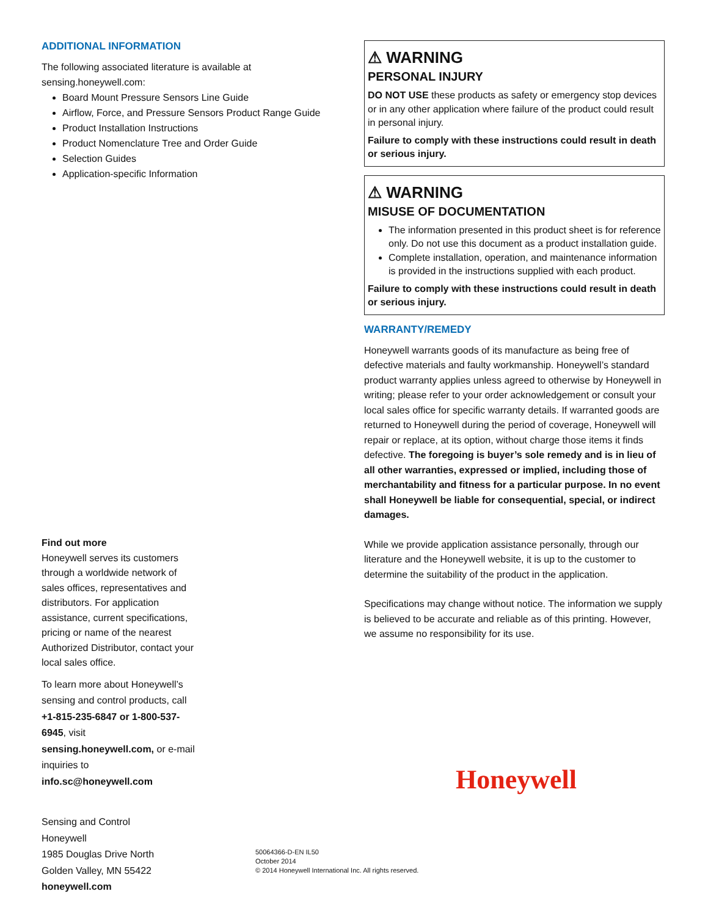ADDITIONAL INFORMATION
The following associated literature is available at sensing.honeywell.com:
Board Mount Pressure Sensors Line Guide
Airflow, Force, and Pressure Sensors Product Range Guide
Product Installation Instructions
Product Nomenclature Tree and Order Guide
Selection Guides
Application-specific Information
Find out more
Honeywell serves its customers through a worldwide network of sales offices, representatives and distributors. For application assistance, current specifications, pricing or name of the nearest Authorized Distributor, contact your local sales office.
To learn more about Honeywell’s sensing and control products, call +1-815-235-6847 or 1-800-537-6945, visit sensing.honeywell.com, or e-mail inquiries to info.sc@honeywell.com
Sensing and Control
Honeywell
1985 Douglas Drive North
Golden Valley, MN 55422
honeywell.com
⚠ WARNING
PERSONAL INJURY
DO NOT USE these products as safety or emergency stop devices or in any other application where failure of the product could result in personal injury.
Failure to comply with these instructions could result in death or serious injury.
⚠ WARNING
MISUSE OF DOCUMENTATION
The information presented in this product sheet is for reference only. Do not use this document as a product installation guide.
Complete installation, operation, and maintenance information is provided in the instructions supplied with each product.
Failure to comply with these instructions could result in death or serious injury.
WARRANTY/REMEDY
Honeywell warrants goods of its manufacture as being free of defective materials and faulty workmanship. Honeywell’s standard product warranty applies unless agreed to otherwise by Honeywell in writing; please refer to your order acknowledgement or consult your local sales office for specific warranty details. If warranted goods are returned to Honeywell during the period of coverage, Honeywell will repair or replace, at its option, without charge those items it finds defective. The foregoing is buyer’s sole remedy and is in lieu of all other warranties, expressed or implied, including those of merchantability and fitness for a particular purpose. In no event shall Honeywell be liable for consequential, special, or indirect damages.
While we provide application assistance personally, through our literature and the Honeywell website, it is up to the customer to determine the suitability of the product in the application.
Specifications may change without notice. The information we supply is believed to be accurate and reliable as of this printing. However, we assume no responsibility for its use.
Honeywell
50064366-D-EN IL50
October 2014
© 2014 Honeywell International Inc. All rights reserved.